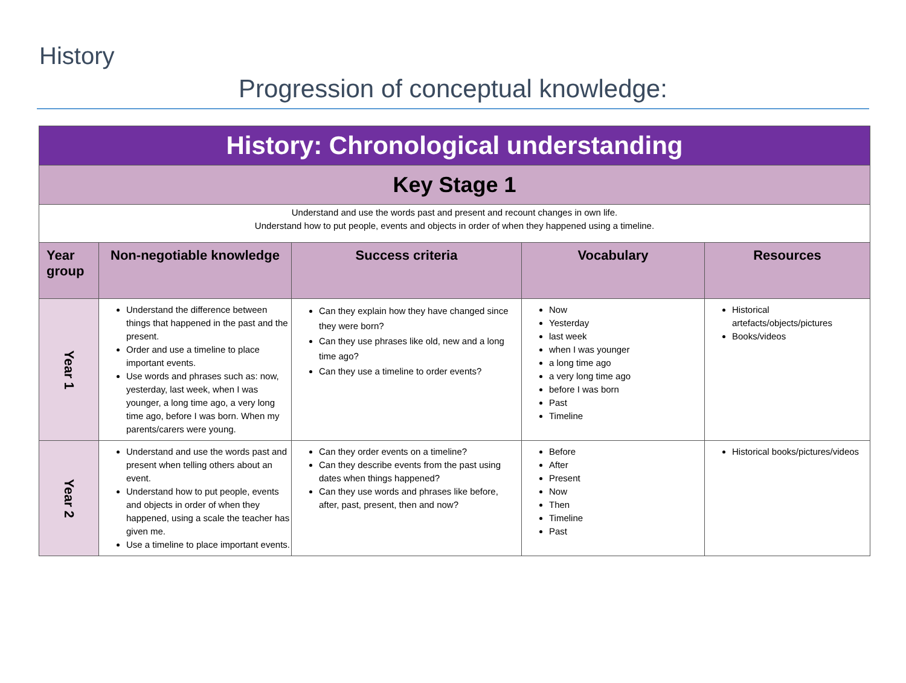History
Progression of conceptual knowledge:
| History: Chronological understanding | | | | |
| Key Stage 1 | | | | |
| Understand and use the words past and present and recount changes in own life. Understand how to put people, events and objects in order of when they happened using a timeline. | | | | |
| Year group | Non-negotiable knowledge | Success criteria | Vocabulary | Resources |
| Year 1 | Understand the difference between things that happened in the past and the present. Order and use a timeline to place important events. Use words and phrases such as: now, yesterday, last week, when I was younger, a long time ago, a very long time ago, before I was born. When my parents/carers were young. | Can they explain how they have changed since they were born? Can they use phrases like old, new and a long time ago? Can they use a timeline to order events? | Now Yesterday last week when I was younger a long time ago a very long time ago before I was born Past Timeline | Historical artefacts/objects/pictures Books/videos |
| Year 2 | Understand and use the words past and present when telling others about an event. Understand how to put people, events and objects in order of when they happened, using a scale the teacher has given me. Use a timeline to place important events. | Can they order events on a timeline? Can they describe events from the past using dates when things happened? Can they use words and phrases like before, after, past, present, then and now? | Before After Present Now Then Timeline Past | Historical books/pictures/videos |